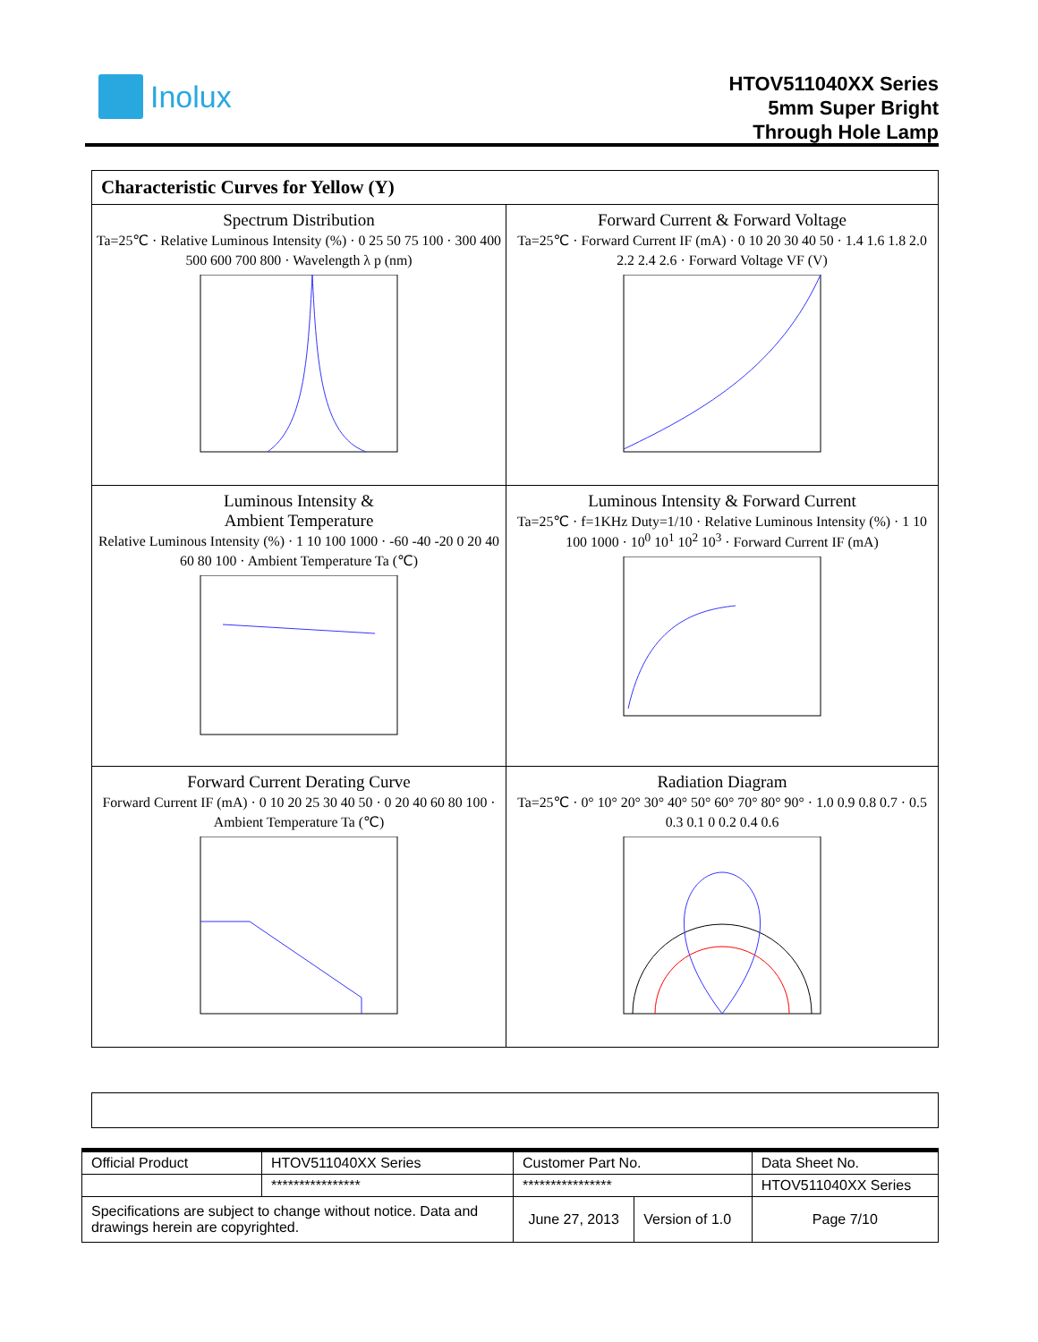Inolux
HTOV511040XX Series
5mm Super Bright
Through Hole Lamp
| Characteristic Curves for Yellow (Y) | |
| --- | --- |
| Spectrum Distribution Ta=25℃ · Relative Luminous Intensity (%) · 0 25 50 75 100 · 300 400 500 600 700 800 · Wavelength λ p (nm) | Forward Current & Forward Voltage Ta=25℃ · Forward Current IF (mA) · 0 10 20 30 40 50 · 1.4 1.6 1.8 2.0 2.2 2.4 2.6 · Forward Voltage VF (V) |
| Luminous Intensity & Ambient Temperature Relative Luminous Intensity (%) · 1 10 100 1000 · -60 -40 -20 0 20 40 60 80 100 · Ambient Temperature Ta (℃) | Luminous Intensity & Forward Current Ta=25℃ · f=1KHz Duty=1/10 · Relative Luminous Intensity (%) · 1 10 100 1000 · 10<sup>0</sup> 10<sup>1</sup> 10<sup>2</sup> 10<sup>3</sup> · Forward Current IF (mA) |
| Forward Current Derating Curve Forward Current IF (mA) · 0 10 20 25 30 40 50 · 0 20 40 60 80 100 · Ambient Temperature Ta (℃) | Radiation Diagram Ta=25℃ · 0° 10° 20° 30° 40° 50° 60° 70° 80° 90° · 1.0 0.9 0.8 0.7 · 0.5 0.3 0.1 0 0.2 0.4 0.6 |
| Official Product | HTOV511040XX Series | Customer Part No. | | Data Sheet No. |
| | **************** | **************** | | HTOV511040XX Series |
| Specifications are subject to change without notice. Data and drawings herein are copyrighted. | | June 27, 2013 | Version of 1.0 | Page 7/10 |